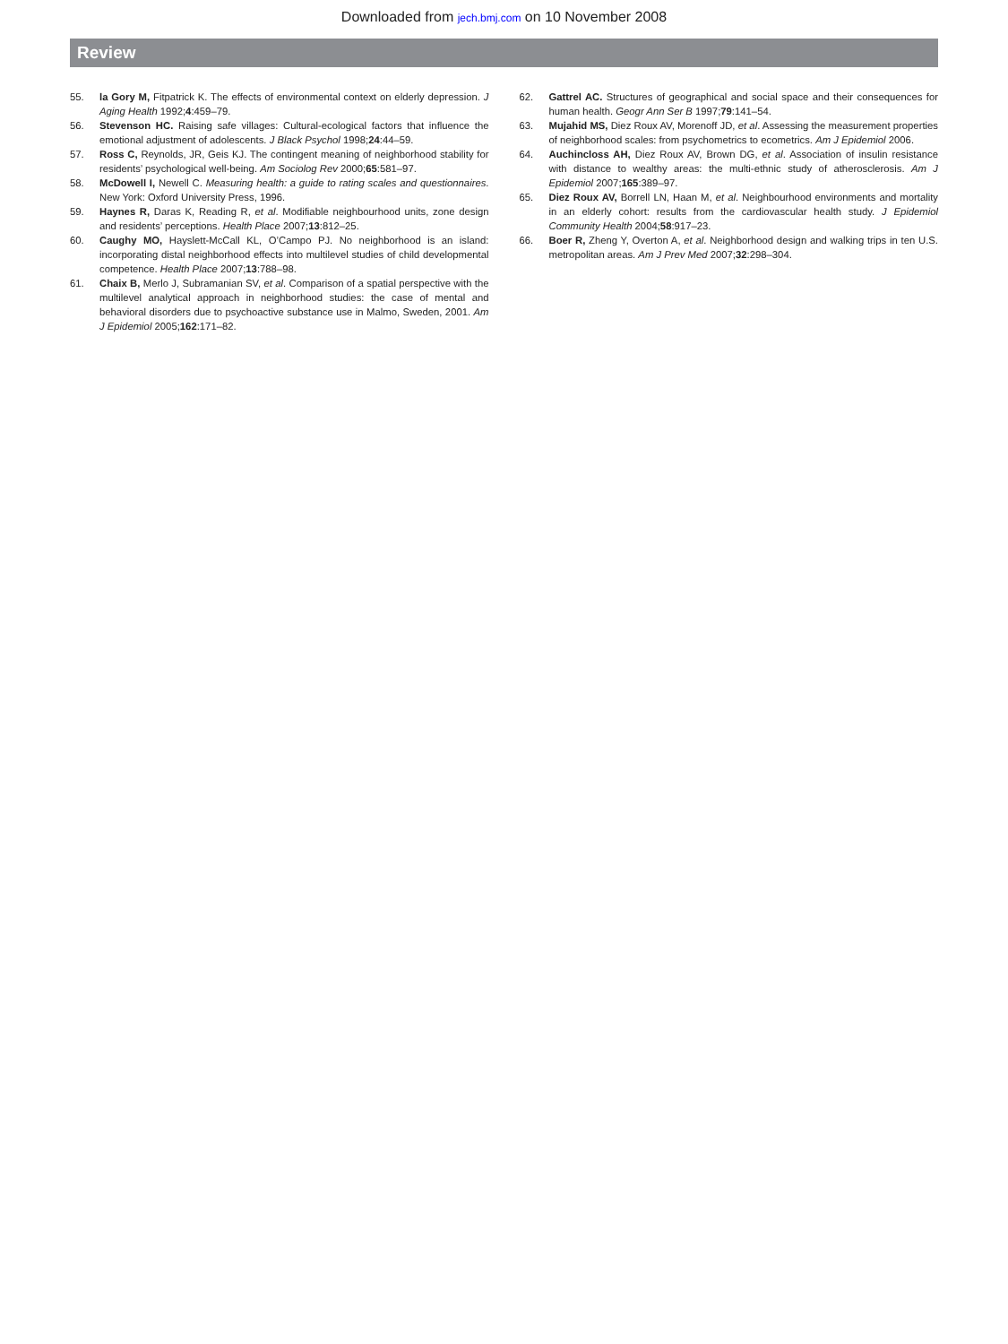Downloaded from jech.bmj.com on 10 November 2008
Review
55. la Gory M, Fitpatrick K. The effects of environmental context on elderly depression. J Aging Health 1992;4:459–79.
56. Stevenson HC. Raising safe villages: Cultural-ecological factors that influence the emotional adjustment of adolescents. J Black Psychol 1998;24:44–59.
57. Ross C, Reynolds, JR, Geis KJ. The contingent meaning of neighborhood stability for residents’ psychological well-being. Am Sociolog Rev 2000;65:581–97.
58. McDowell I, Newell C. Measuring health: a guide to rating scales and questionnaires. New York: Oxford University Press, 1996.
59. Haynes R, Daras K, Reading R, et al. Modifiable neighbourhood units, zone design and residents’ perceptions. Health Place 2007;13:812–25.
60. Caughy MO, Hayslett-McCall KL, O’Campo PJ. No neighborhood is an island: incorporating distal neighborhood effects into multilevel studies of child developmental competence. Health Place 2007;13:788–98.
61. Chaix B, Merlo J, Subramanian SV, et al. Comparison of a spatial perspective with the multilevel analytical approach in neighborhood studies: the case of mental and behavioral disorders due to psychoactive substance use in Malmo, Sweden, 2001. Am J Epidemiol 2005;162:171–82.
62. Gattrel AC. Structures of geographical and social space and their consequences for human health. Geogr Ann Ser B 1997;79:141–54.
63. Mujahid MS, Diez Roux AV, Morenoff JD, et al. Assessing the measurement properties of neighborhood scales: from psychometrics to ecometrics. Am J Epidemiol 2006.
64. Auchincloss AH, Diez Roux AV, Brown DG, et al. Association of insulin resistance with distance to wealthy areas: the multi-ethnic study of atherosclerosis. Am J Epidemiol 2007;165:389–97.
65. Diez Roux AV, Borrell LN, Haan M, et al. Neighbourhood environments and mortality in an elderly cohort: results from the cardiovascular health study. J Epidemiol Community Health 2004;58:917–23.
66. Boer R, Zheng Y, Overton A, et al. Neighborhood design and walking trips in ten U.S. metropolitan areas. Am J Prev Med 2007;32:298–304.